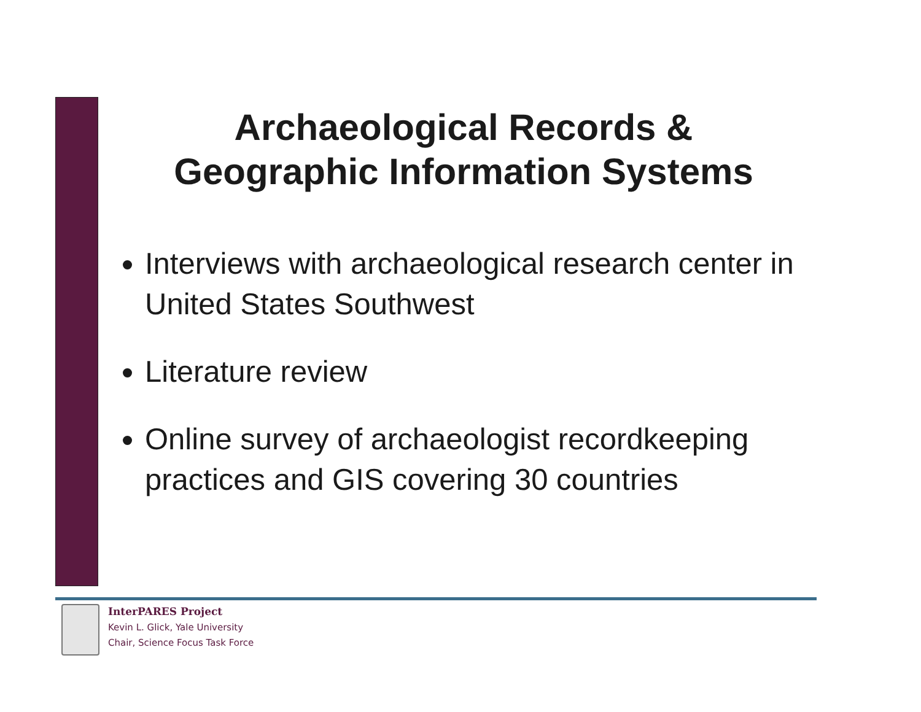Archaeological Records &
Geographic Information Systems
Interviews with archaeological research center in United States Southwest
Literature review
Online survey of archaeologist recordkeeping practices and GIS covering 30 countries
InterPARES Project
Kevin L. Glick, Yale University
Chair, Science Focus Task Force